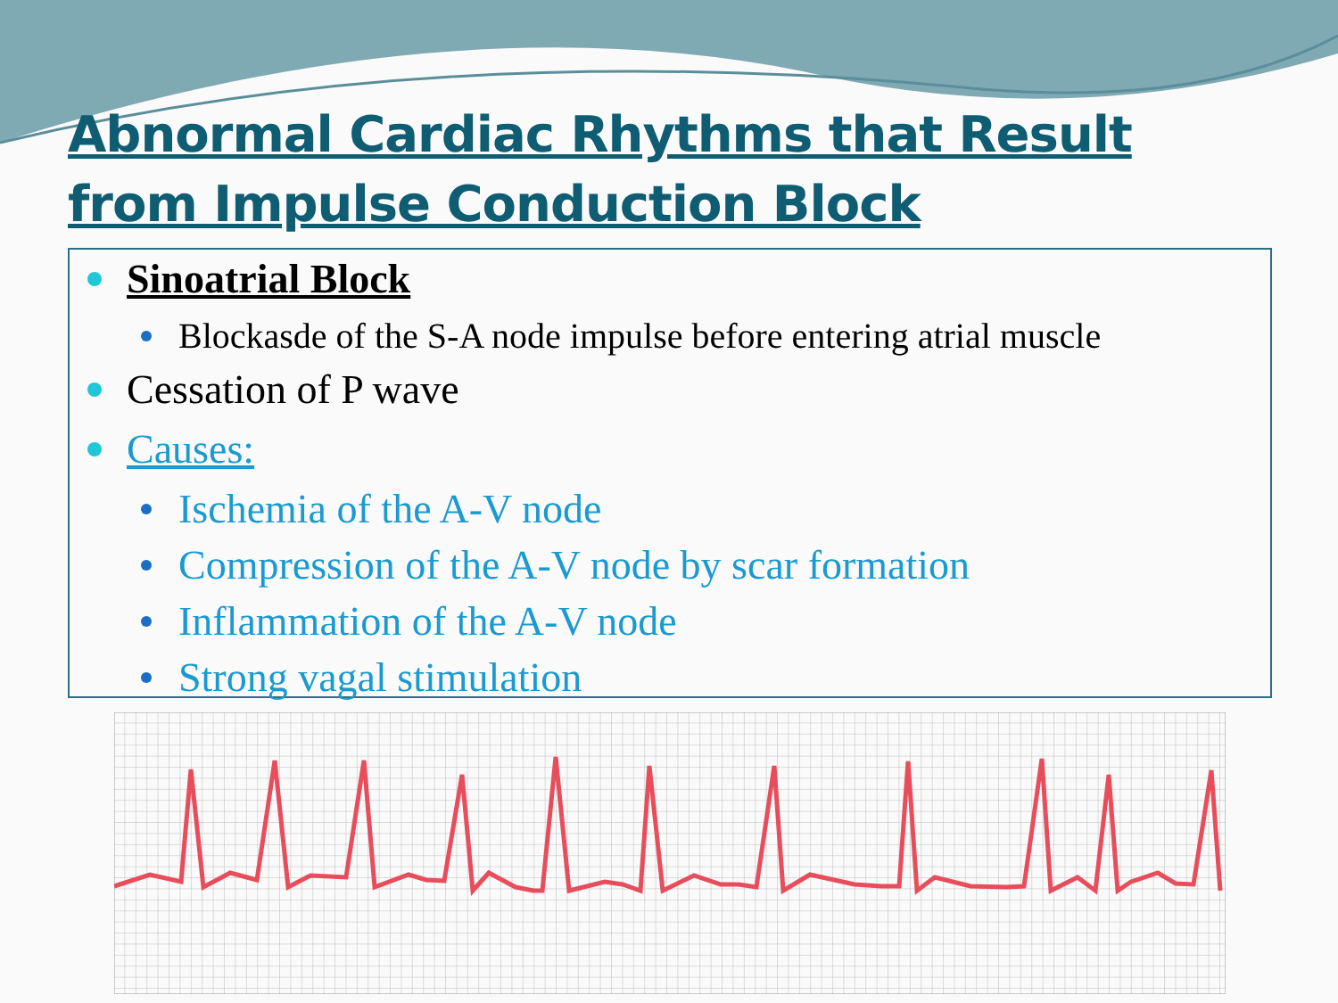Abnormal Cardiac Rhythms that Result from Impulse Conduction Block
Sinoatrial Block
Blockasde of the S-A node impulse before entering atrial muscle
Cessation of P wave
Causes:
Ischemia of the A-V node
Compression of the A-V node by scar formation
Inflammation of the A-V node
Strong vagal stimulation